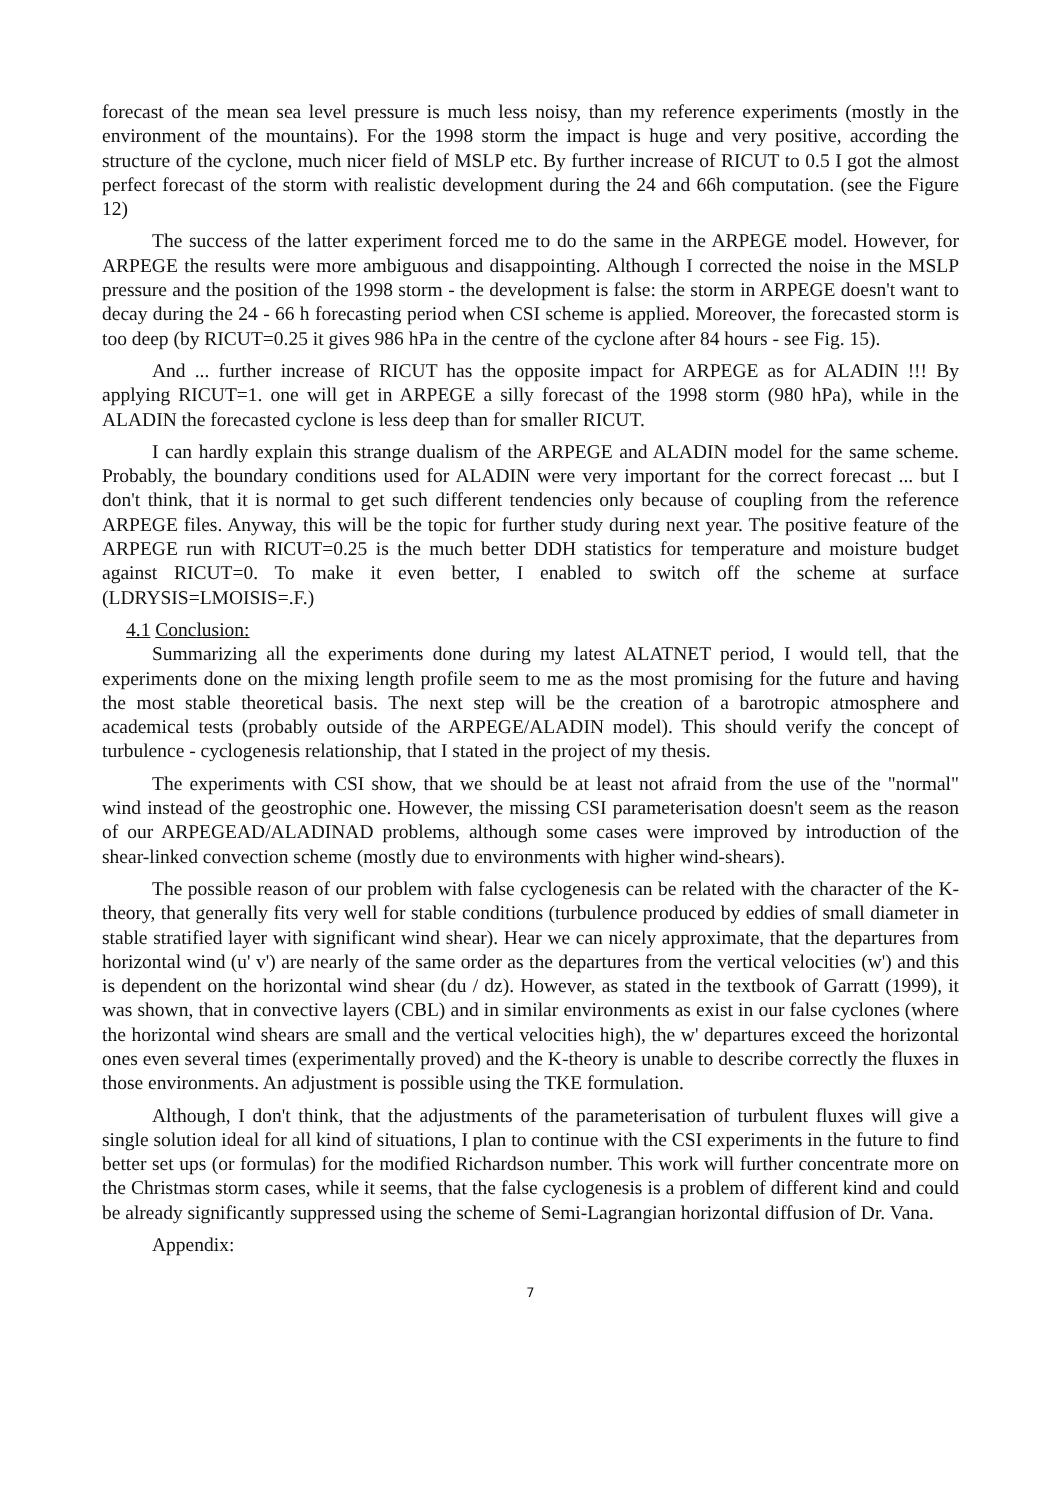forecast of the mean sea level pressure is much less noisy, than my reference experiments (mostly in the environment of the mountains). For the 1998 storm the impact is huge and very positive, according the structure of the cyclone, much nicer field of MSLP etc. By further increase of RICUT to 0.5 I got the almost perfect forecast of the storm with realistic development during the 24 and 66h computation. (see the Figure 12)
The success of the latter experiment forced me to do the same in the ARPEGE model. However, for ARPEGE the results were more ambiguous and disappointing. Although I corrected the noise in the MSLP pressure and the position of the 1998 storm - the development is false: the storm in ARPEGE doesn't want to decay during the 24 - 66 h forecasting period when CSI scheme is applied. Moreover, the forecasted storm is too deep (by RICUT=0.25 it gives 986 hPa in the centre of the cyclone after 84 hours - see Fig. 15).
And ... further increase of RICUT has the opposite impact for ARPEGE as for ALADIN !!! By applying RICUT=1. one will get in ARPEGE a silly forecast of the 1998 storm (980 hPa), while in the ALADIN the forecasted cyclone is less deep than for smaller RICUT.
I can hardly explain this strange dualism of the ARPEGE and ALADIN model for the same scheme. Probably, the boundary conditions used for ALADIN were very important for the correct forecast ... but I don't think, that it is normal to get such different tendencies only because of coupling from the reference ARPEGE files. Anyway, this will be the topic for further study during next year. The positive feature of the ARPEGE run with RICUT=0.25 is the much better DDH statistics for temperature and moisture budget against RICUT=0. To make it even better, I enabled to switch off the scheme at surface (LDRYSIS=LMOISIS=.F.)
4.1 Conclusion:
Summarizing all the experiments done during my latest ALATNET period, I would tell, that the experiments done on the mixing length profile seem to me as the most promising for the future and having the most stable theoretical basis. The next step will be the creation of a barotropic atmosphere and academical tests (probably outside of the ARPEGE/ALADIN model). This should verify the concept of turbulence - cyclogenesis relationship, that I stated in the project of my thesis.
The experiments with CSI show, that we should be at least not afraid from the use of the "normal" wind instead of the geostrophic one. However, the missing CSI parameterisation doesn't seem as the reason of our ARPEGEAD/ALADINAD problems, although some cases were improved by introduction of the shear-linked convection scheme (mostly due to environments with higher wind-shears).
The possible reason of our problem with false cyclogenesis can be related with the character of the K-theory, that generally fits very well for stable conditions (turbulence produced by eddies of small diameter in stable stratified layer with significant wind shear). Hear we can nicely approximate, that the departures from horizontal wind (u' v') are nearly of the same order as the departures from the vertical velocities (w') and this is dependent on the horizontal wind shear (du / dz). However, as stated in the textbook of Garratt (1999), it was shown, that in convective layers (CBL) and in similar environments as exist in our false cyclones (where the horizontal wind shears are small and the vertical velocities high), the w' departures exceed the horizontal ones even several times (experimentally proved) and the K-theory is unable to describe correctly the fluxes in those environments. An adjustment is possible using the TKE formulation.
Although, I don't think, that the adjustments of the parameterisation of turbulent fluxes will give a single solution ideal for all kind of situations, I plan to continue with the CSI experiments in the future to find better set ups (or formulas) for the modified Richardson number. This work will further concentrate more on the Christmas storm cases, while it seems, that the false cyclogenesis is a problem of different kind and could be already significantly suppressed using the scheme of Semi-Lagrangian horizontal diffusion of Dr. Vana.
Appendix:
7